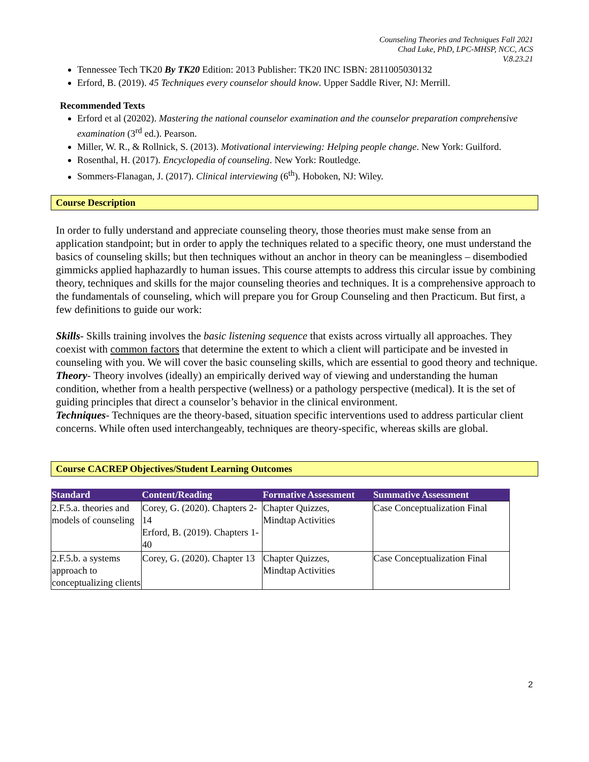Counseling Theories and Techniques Fall 2021
Chad Luke, PhD, LPC-MHSP, NCC, ACS
V.8.23.21
Tennessee Tech TK20 By TK20 Edition: 2013 Publisher: TK20 INC ISBN: 2811005030132
Erford, B. (2019). 45 Techniques every counselor should know. Upper Saddle River, NJ: Merrill.
Recommended Texts
Erford et al (20202). Mastering the national counselor examination and the counselor preparation comprehensive examination (3<sup>rd</sup> ed.). Pearson.
Miller, W. R., & Rollnick, S. (2013). Motivational interviewing: Helping people change. New York: Guilford.
Rosenthal, H. (2017). Encyclopedia of counseling. New York: Routledge.
Sommers-Flanagan, J. (2017). Clinical interviewing (6<sup>th</sup>). Hoboken, NJ: Wiley.
Course Description
In order to fully understand and appreciate counseling theory, those theories must make sense from an application standpoint; but in order to apply the techniques related to a specific theory, one must understand the basics of counseling skills; but then techniques without an anchor in theory can be meaningless – disembodied gimmicks applied haphazardly to human issues. This course attempts to address this circular issue by combining theory, techniques and skills for the major counseling theories and techniques. It is a comprehensive approach to the fundamentals of counseling, which will prepare you for Group Counseling and then Practicum. But first, a few definitions to guide our work:
Skills- Skills training involves the basic listening sequence that exists across virtually all approaches. They coexist with common factors that determine the extent to which a client will participate and be invested in counseling with you. We will cover the basic counseling skills, which are essential to good theory and technique.
Theory- Theory involves (ideally) an empirically derived way of viewing and understanding the human condition, whether from a health perspective (wellness) or a pathology perspective (medical). It is the set of guiding principles that direct a counselor’s behavior in the clinical environment.
Techniques- Techniques are the theory-based, situation specific interventions used to address particular client concerns. While often used interchangeably, techniques are theory-specific, whereas skills are global.
Course CACREP Objectives/Student Learning Outcomes
| Standard | Content/Reading | Formative Assessment | Summative Assessment |
| --- | --- | --- | --- |
| 2.F.5.a. theories and models of counseling | Corey, G. (2020). Chapters 2-14 Erford, B. (2019). Chapters 1-40 | Chapter Quizzes, Mindtap Activities | Case Conceptualization Final |
| 2.F.5.b. a systems approach to conceptualizing clients | Corey, G. (2020). Chapter 13 | Chapter Quizzes, Mindtap Activities | Case Conceptualization Final |
2